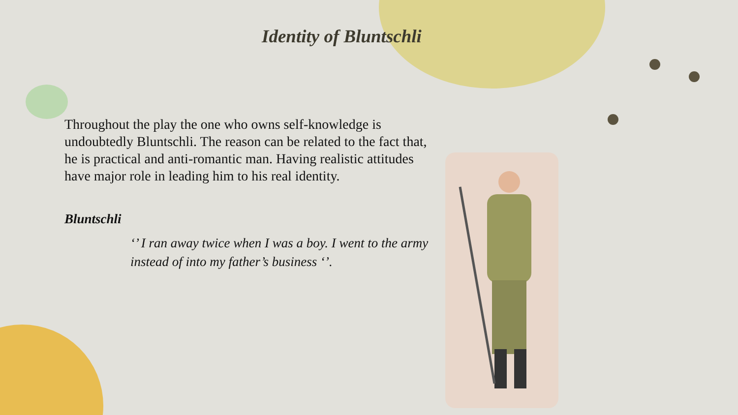Identity of Bluntschli
Throughout the play the one who owns self-knowledge is undoubtedly Bluntschli. The reason can be related to the fact that, he is practical and anti-romantic man. Having realistic attitudes have major role in leading him to his real identity.
Bluntschli
‘’ I ran away twice when I was a boy. I went to the army instead of into my father’s business ‘’.